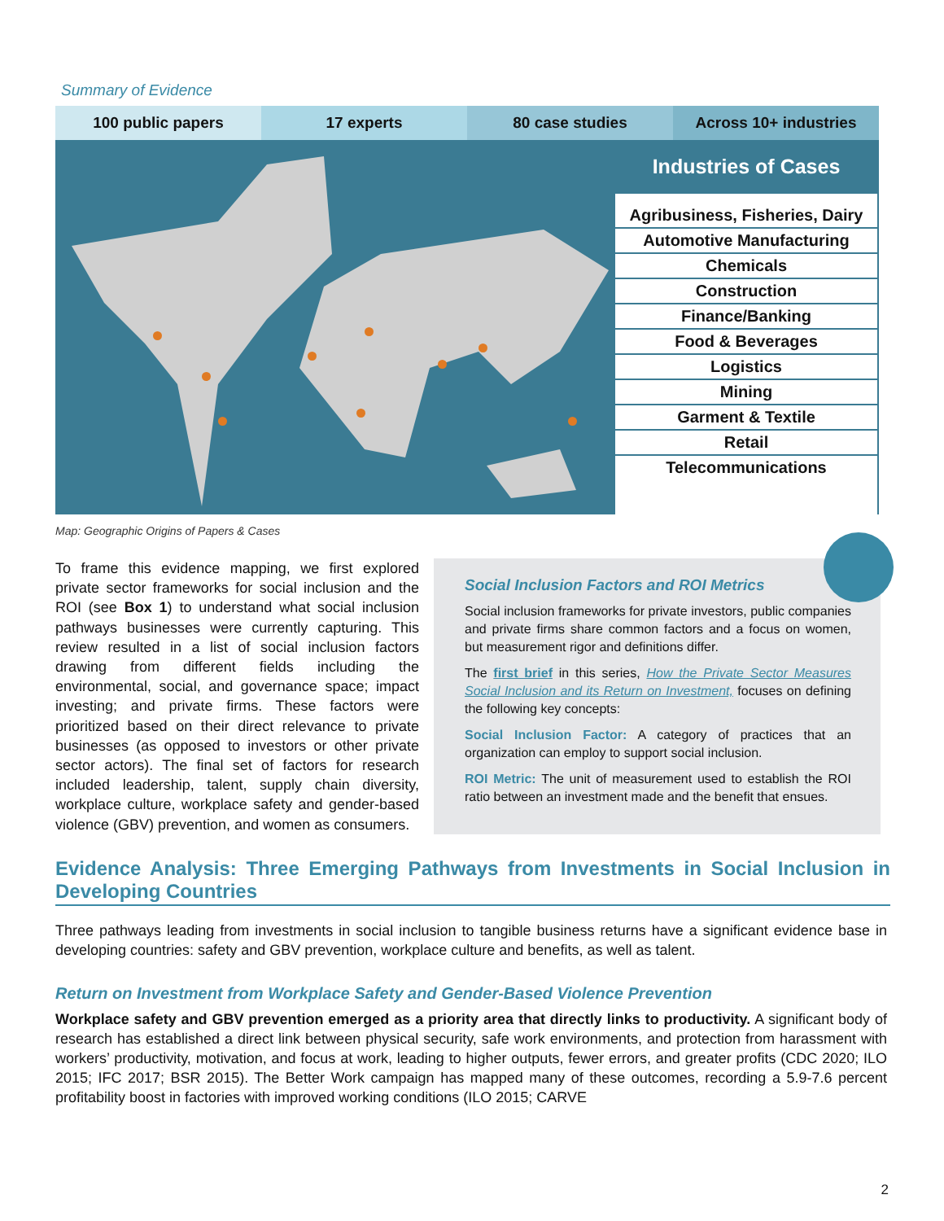Summary of Evidence
100 public papers 17 experts 80 case studies Across 10+ industries
Industries of Cases
| Agribusiness, Fisheries, Dairy |
| Automotive Manufacturing |
| Chemicals |
| Construction |
| Finance/Banking |
| Food & Beverages |
| Logistics |
| Mining |
| Garment & Textile |
| Retail |
| Telecommunications |
Map: Geographic Origins of Papers & Cases
To frame this evidence mapping, we first explored private sector frameworks for social inclusion and the ROI (see Box 1) to understand what social inclusion pathways businesses were currently capturing. This review resulted in a list of social inclusion factors drawing from different fields including the environmental, social, and governance space; impact investing; and private firms. These factors were prioritized based on their direct relevance to private businesses (as opposed to investors or other private sector actors). The final set of factors for research included leadership, talent, supply chain diversity, workplace culture, workplace safety and gender-based violence (GBV) prevention, and women as consumers.
Social Inclusion Factors and ROI Metrics
Social inclusion frameworks for private investors, public companies and private firms share common factors and a focus on women, but measurement rigor and definitions differ.
The first brief in this series, How the Private Sector Measures Social Inclusion and its Return on Investment, focuses on defining the following key concepts:
Social Inclusion Factor: A category of practices that an organization can employ to support social inclusion.
ROI Metric: The unit of measurement used to establish the ROI ratio between an investment made and the benefit that ensues.
Evidence Analysis: Three Emerging Pathways from Investments in Social Inclusion in Developing Countries
Three pathways leading from investments in social inclusion to tangible business returns have a significant evidence base in developing countries: safety and GBV prevention, workplace culture and benefits, as well as talent.
Return on Investment from Workplace Safety and Gender-Based Violence Prevention
Workplace safety and GBV prevention emerged as a priority area that directly links to productivity. A significant body of research has established a direct link between physical security, safe work environments, and protection from harassment with workers’ productivity, motivation, and focus at work, leading to higher outputs, fewer errors, and greater profits (CDC 2020; ILO 2015; IFC 2017; BSR 2015). The Better Work campaign has mapped many of these outcomes, recording a 5.9-7.6 percent profitability boost in factories with improved working conditions (ILO 2015; CARVE
2